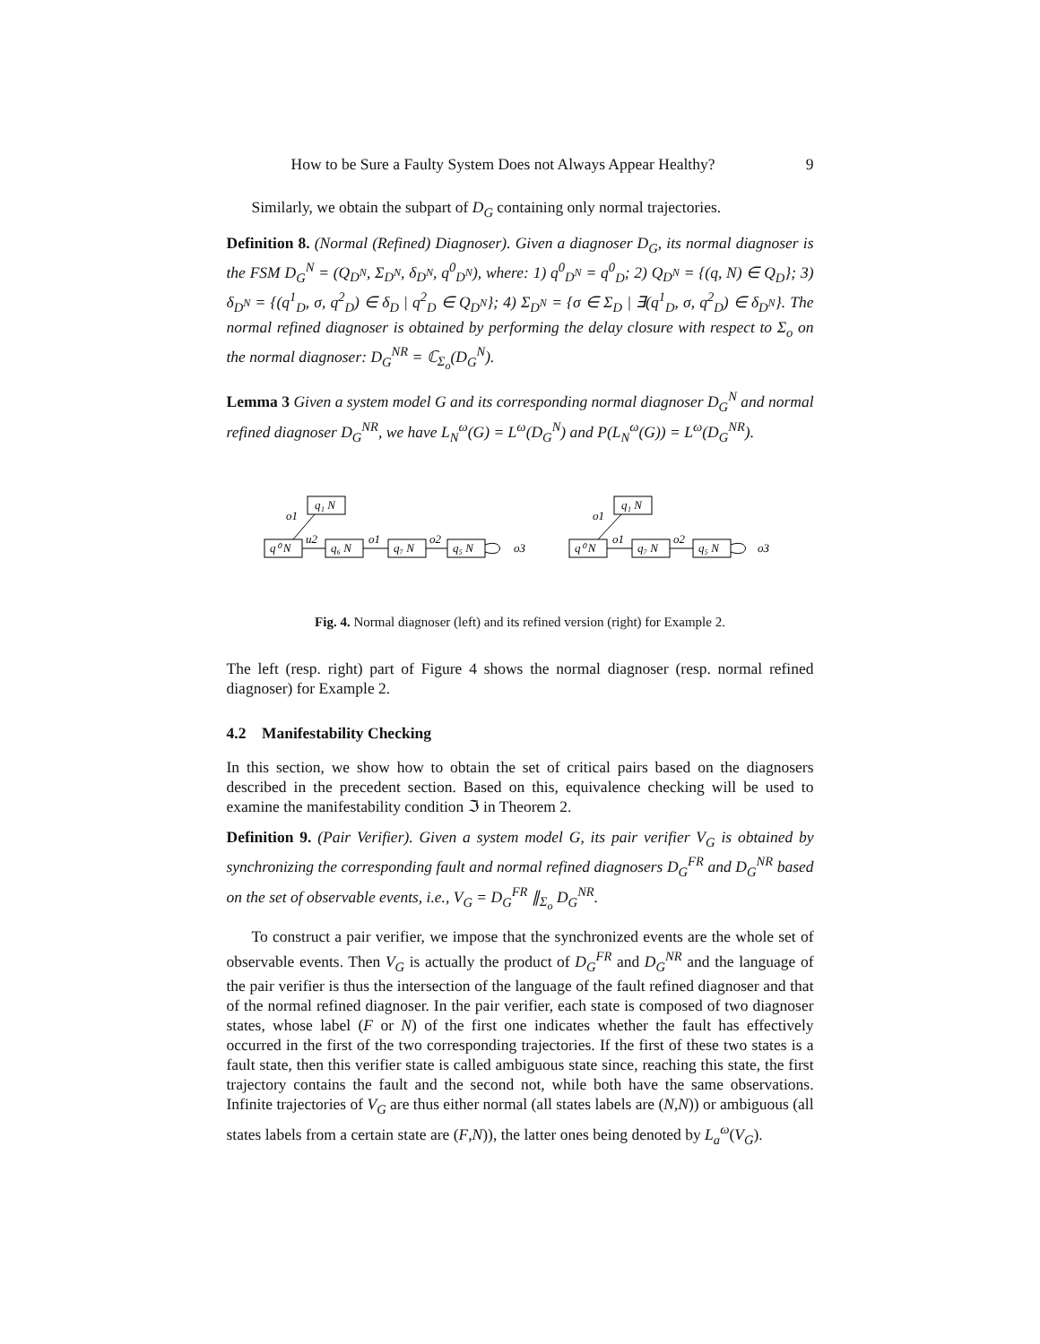How to be Sure a Faulty System Does not Always Appear Healthy? 9
Similarly, we obtain the subpart of D<sub>G</sub> containing only normal trajectories.
Definition 8. (Normal (Refined) Diagnoser). Given a diagnoser D<sub>G</sub>, its normal diagnoser is the FSM D<sub>G</sub><sup>N</sup> = (Q<sub>D<sup>N</sup></sub>, Σ<sub>D<sup>N</sup></sub>, δ<sub>D<sup>N</sup></sub>, q<sup>0</sup><sub>D<sup>N</sup></sub>), where: 1) q<sup>0</sup><sub>D<sup>N</sup></sub> = q<sup>0</sup><sub>D</sub>; 2) Q<sub>D<sup>N</sup></sub> = {(q, N) ∈ Q<sub>D</sub>}; 3) δ<sub>D<sup>N</sup></sub> = {(q<sup>1</sup><sub>D</sub>, σ, q<sup>2</sup><sub>D</sub>) ∈ δ<sub>D</sub> | q<sup>2</sup><sub>D</sub> ∈ Q<sub>D<sup>N</sup></sub>}; 4) Σ<sub>D<sup>N</sup></sub> = {σ ∈ Σ<sub>D</sub> | ∃(q<sup>1</sup><sub>D</sub>, σ, q<sup>2</sup><sub>D</sub>) ∈ δ<sub>D<sup>N</sup></sub>}. The normal refined diagnoser is obtained by performing the delay closure with respect to Σ<sub>o</sub> on the normal diagnoser: D<sub>G</sub><sup>NR</sup> = ℂ<sub>Σ<sub>o</sub></sub>(D<sub>G</sub><sup>N</sup>).
Lemma 3 Given a system model G and its corresponding normal diagnoser D<sub>G</sub><sup>N</sup> and normal refined diagnoser D<sub>G</sub><sup>NR</sup>, we have L<sub>N</sub><sup>ω</sup>(G) = L<sup>ω</sup>(D<sub>G</sub><sup>N</sup>) and P(L<sub>N</sub><sup>ω</sup>(G)) = L<sup>ω</sup>(D<sub>G</sub><sup>NR</sup>).
q₁ N
q⁰ N
q₆ N
q₇ N
q₅ N
o1
u2
o1
o2
o3
q₁ N
q⁰ N
q₇ N
q₅ N
o1
o1
o2
o3
Fig. 4. Normal diagnoser (left) and its refined version (right) for Example 2.
The left (resp. right) part of Figure 4 shows the normal diagnoser (resp. normal refined diagnoser) for Example 2.
4.2 Manifestability Checking
In this section, we show how to obtain the set of critical pairs based on the diagnosers described in the precedent section. Based on this, equivalence checking will be used to examine the manifestability condition ℑ in Theorem 2.
Definition 9. (Pair Verifier). Given a system model G, its pair verifier V<sub>G</sub> is obtained by synchronizing the corresponding fault and normal refined diagnosers D<sub>G</sub><sup>FR</sup> and D<sub>G</sub><sup>NR</sup> based on the set of observable events, i.e., V<sub>G</sub> = D<sub>G</sub><sup>FR</sup> ∥<sub>Σ<sub>o</sub></sub> D<sub>G</sub><sup>NR</sup>.
To construct a pair verifier, we impose that the synchronized events are the whole set of observable events. Then V<sub>G</sub> is actually the product of D<sub>G</sub><sup>FR</sup> and D<sub>G</sub><sup>NR</sup> and the language of the pair verifier is thus the intersection of the language of the fault refined diagnoser and that of the normal refined diagnoser. In the pair verifier, each state is composed of two diagnoser states, whose label (F or N) of the first one indicates whether the fault has effectively occurred in the first of the two corresponding trajectories. If the first of these two states is a fault state, then this verifier state is called ambiguous state since, reaching this state, the first trajectory contains the fault and the second not, while both have the same observations. Infinite trajectories of V<sub>G</sub> are thus either normal (all states labels are (N,N)) or ambiguous (all states labels from a certain state are (F,N)), the latter ones being denoted by L<sub>a</sub><sup>ω</sup>(V<sub>G</sub>).